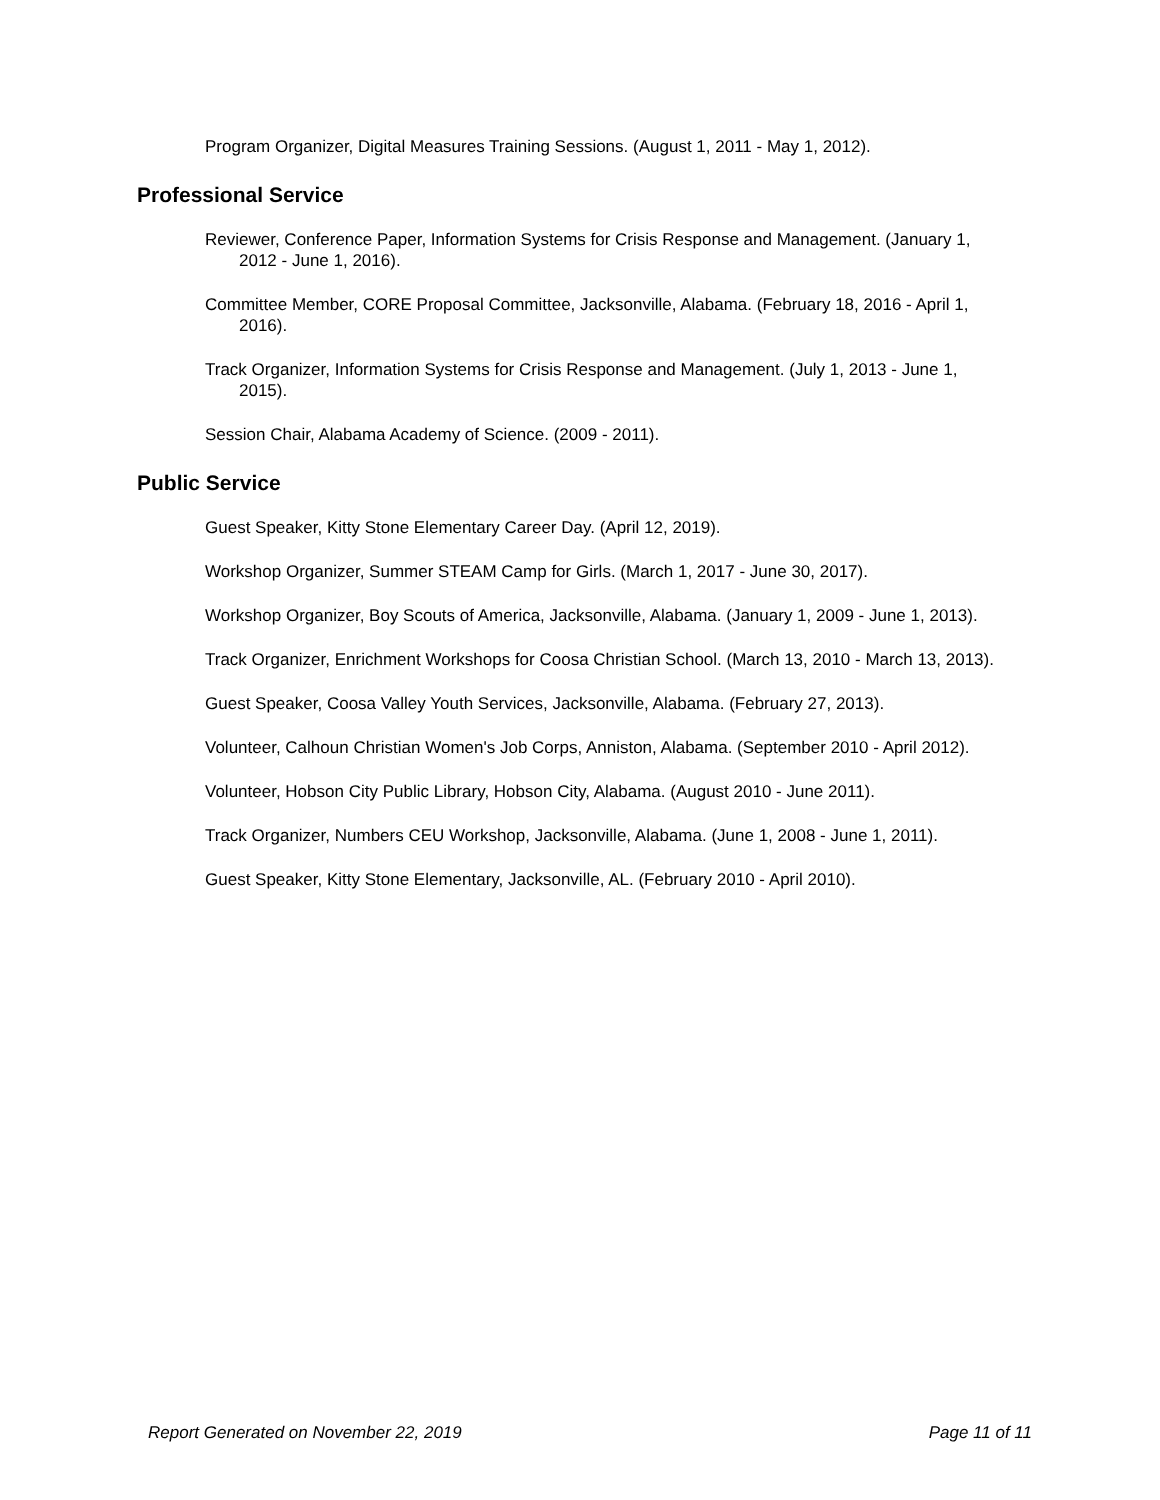Program Organizer, Digital Measures Training Sessions. (August 1, 2011 - May 1, 2012).
Professional Service
Reviewer, Conference Paper, Information Systems for Crisis Response and Management. (January 1, 2012 - June 1, 2016).
Committee Member, CORE Proposal Committee, Jacksonville, Alabama. (February 18, 2016 - April 1, 2016).
Track Organizer, Information Systems for Crisis Response and Management. (July 1, 2013 - June 1, 2015).
Session Chair, Alabama Academy of Science. (2009 - 2011).
Public Service
Guest Speaker, Kitty Stone Elementary Career Day. (April 12, 2019).
Workshop Organizer, Summer STEAM Camp for Girls. (March 1, 2017 - June 30, 2017).
Workshop Organizer, Boy Scouts of America, Jacksonville, Alabama. (January 1, 2009 - June 1, 2013).
Track Organizer, Enrichment Workshops for Coosa Christian School. (March 13, 2010 - March 13, 2013).
Guest Speaker, Coosa Valley Youth Services, Jacksonville, Alabama. (February 27, 2013).
Volunteer, Calhoun Christian Women's Job Corps, Anniston, Alabama. (September 2010 - April 2012).
Volunteer, Hobson City Public Library, Hobson City, Alabama. (August 2010 - June 2011).
Track Organizer, Numbers CEU Workshop, Jacksonville, Alabama. (June 1, 2008 - June 1, 2011).
Guest Speaker, Kitty Stone Elementary, Jacksonville, AL. (February 2010 - April 2010).
Report Generated on November 22, 2019 Page 11 of 11